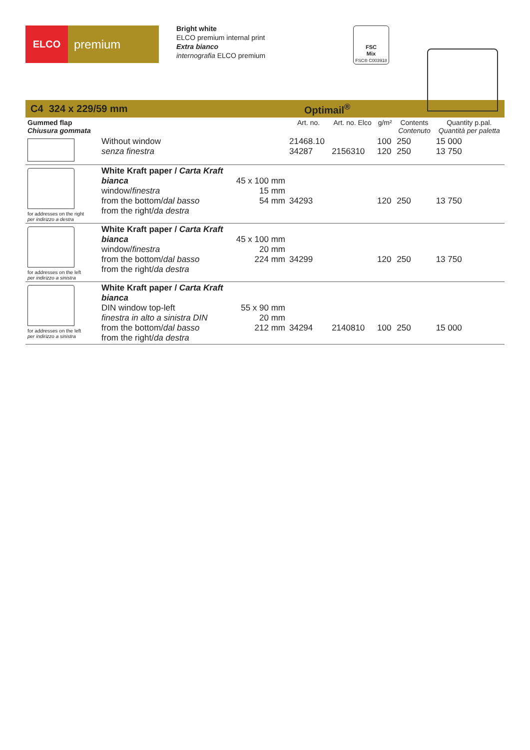ELCO
premium
Bright white
ELCO premium internal print
Extra bianco
internografia ELCO premium
FSC
Mix
FSC® C003918
C4 324 x 229/59 mm Optimail<sup>®</sup>
| Gummed flap Chiusura gommata | | | Art. no. | Art. no. Elco | g/m² | Contents Contenuto | Quantity p.pal. Quantità per paletta |
| --- | --- | --- | --- | --- | --- | --- | --- |
| | Without window senza finestra | | 21468.10 34287 | 2156310 | 100 120 | 250 250 | 15 000 13 750 |
| for addresses on the right per indirizzo a destra | White Kraft paper / Carta Kraft bianca window/ finestra from the bottom/ dal basso from the right/ da destra | 45 x 100 mm 15 mm 54 mm | 34293 | | 120 | 250 | 13 750 |
| for addresses on the left per indirizzo a sinistra | White Kraft paper / Carta Kraft bianca window/ finestra from the bottom/ dal basso from the right/ da destra | 45 x 100 mm 20 mm 224 mm | 34299 | | 120 | 250 | 13 750 |
| for addresses on the left per indirizzo a sinistra | White Kraft paper / Carta Kraft bianca DIN window top-left finestra in alto a sinistra DIN from the bottom/ dal basso from the right/ da destra | 55 x 90 mm 20 mm 212 mm | 34294 | 2140810 | 100 | 250 | 15 000 |